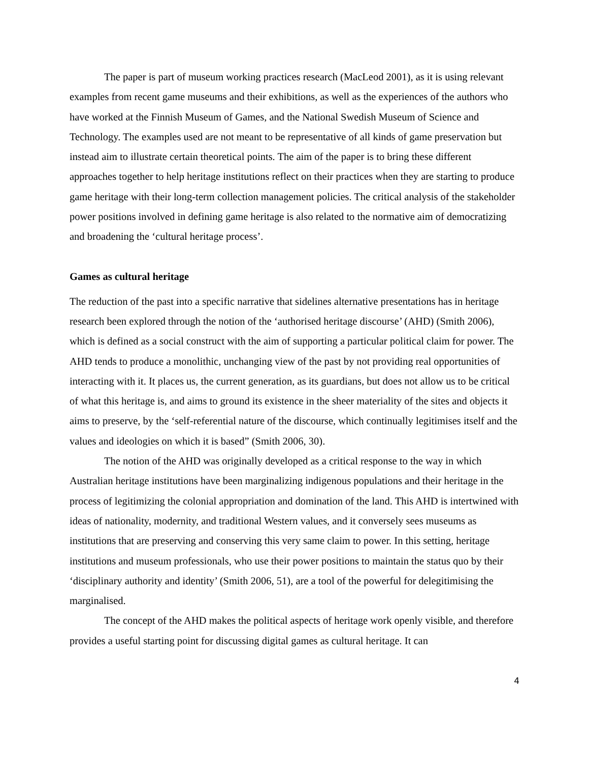The paper is part of museum working practices research (MacLeod 2001), as it is using relevant examples from recent game museums and their exhibitions, as well as the experiences of the authors who have worked at the Finnish Museum of Games, and the National Swedish Museum of Science and Technology. The examples used are not meant to be representative of all kinds of game preservation but instead aim to illustrate certain theoretical points. The aim of the paper is to bring these different approaches together to help heritage institutions reflect on their practices when they are starting to produce game heritage with their long-term collection management policies. The critical analysis of the stakeholder power positions involved in defining game heritage is also related to the normative aim of democratizing and broadening the ‘cultural heritage process’.
Games as cultural heritage
The reduction of the past into a specific narrative that sidelines alternative presentations has in heritage research been explored through the notion of the ‘authorised heritage discourse’ (AHD) (Smith 2006), which is defined as a social construct with the aim of supporting a particular political claim for power. The AHD tends to produce a monolithic, unchanging view of the past by not providing real opportunities of interacting with it. It places us, the current generation, as its guardians, but does not allow us to be critical of what this heritage is, and aims to ground its existence in the sheer materiality of the sites and objects it aims to preserve, by the ‘self-referential nature of the discourse, which continually legitimises itself and the values and ideologies on which it is based” (Smith 2006, 30).
The notion of the AHD was originally developed as a critical response to the way in which Australian heritage institutions have been marginalizing indigenous populations and their heritage in the process of legitimizing the colonial appropriation and domination of the land. This AHD is intertwined with ideas of nationality, modernity, and traditional Western values, and it conversely sees museums as institutions that are preserving and conserving this very same claim to power. In this setting, heritage institutions and museum professionals, who use their power positions to maintain the status quo by their ‘disciplinary authority and identity’ (Smith 2006, 51), are a tool of the powerful for delegitimising the marginalised.
The concept of the AHD makes the political aspects of heritage work openly visible, and therefore provides a useful starting point for discussing digital games as cultural heritage. It can
4